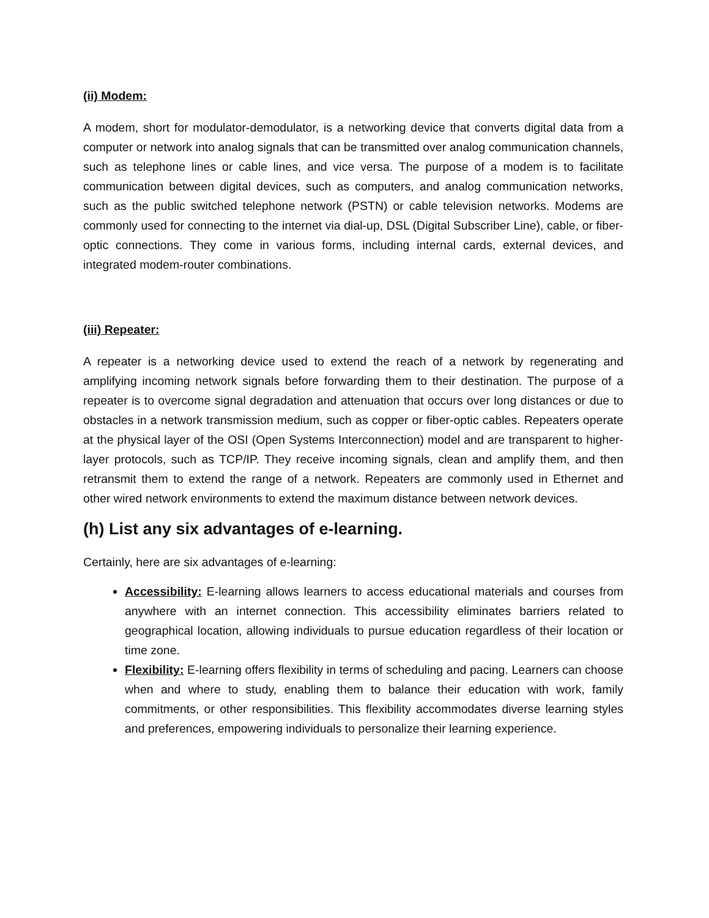(ii) Modem:
A modem, short for modulator-demodulator, is a networking device that converts digital data from a computer or network into analog signals that can be transmitted over analog communication channels, such as telephone lines or cable lines, and vice versa. The purpose of a modem is to facilitate communication between digital devices, such as computers, and analog communication networks, such as the public switched telephone network (PSTN) or cable television networks. Modems are commonly used for connecting to the internet via dial-up, DSL (Digital Subscriber Line), cable, or fiber-optic connections. They come in various forms, including internal cards, external devices, and integrated modem-router combinations.
(iii) Repeater:
A repeater is a networking device used to extend the reach of a network by regenerating and amplifying incoming network signals before forwarding them to their destination. The purpose of a repeater is to overcome signal degradation and attenuation that occurs over long distances or due to obstacles in a network transmission medium, such as copper or fiber-optic cables. Repeaters operate at the physical layer of the OSI (Open Systems Interconnection) model and are transparent to higher-layer protocols, such as TCP/IP. They receive incoming signals, clean and amplify them, and then retransmit them to extend the range of a network. Repeaters are commonly used in Ethernet and other wired network environments to extend the maximum distance between network devices.
(h) List any six advantages of e-learning.
Certainly, here are six advantages of e-learning:
Accessibility: E-learning allows learners to access educational materials and courses from anywhere with an internet connection. This accessibility eliminates barriers related to geographical location, allowing individuals to pursue education regardless of their location or time zone.
Flexibility: E-learning offers flexibility in terms of scheduling and pacing. Learners can choose when and where to study, enabling them to balance their education with work, family commitments, or other responsibilities. This flexibility accommodates diverse learning styles and preferences, empowering individuals to personalize their learning experience.